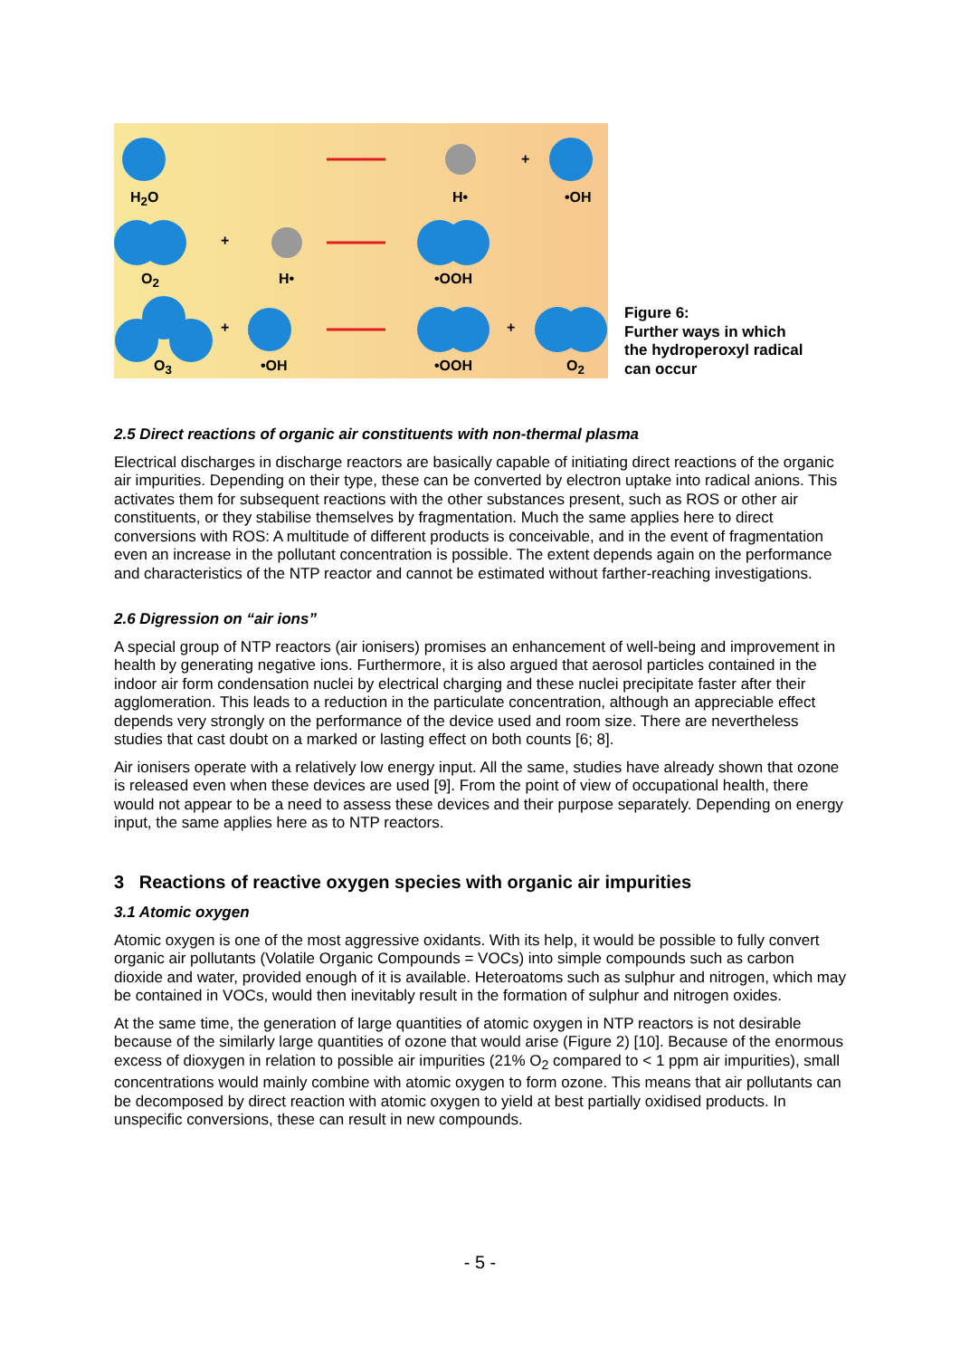H<sub>2</sub>O H•
+
•OH
O<sub>2</sub>
+
H• •OOH
O<sub>3</sub>
+
•OH •OOH
+
O<sub>2</sub>
Figure 6:
Further ways in which
the hydroperoxyl radical
can occur
2.5 Direct reactions of organic air constituents with non-thermal plasma
Electrical discharges in discharge reactors are basically capable of initiating direct reactions of the organic air impurities. Depending on their type, these can be converted by electron uptake into radical anions. This activates them for subsequent reactions with the other substances present, such as ROS or other air constituents, or they stabilise themselves by fragmentation. Much the same applies here to direct conversions with ROS: A multitude of different products is conceivable, and in the event of fragmentation even an increase in the pollutant concentration is possible. The extent depends again on the performance and characteristics of the NTP reactor and cannot be estimated without farther-reaching investigations.
2.6 Digression on “air ions”
A special group of NTP reactors (air ionisers) promises an enhancement of well-being and improvement in health by generating negative ions. Furthermore, it is also argued that aerosol particles contained in the indoor air form condensation nuclei by electrical charging and these nuclei precipitate faster after their agglomeration. This leads to a reduction in the particulate concentration, although an appreciable effect depends very strongly on the performance of the device used and room size. There are nevertheless studies that cast doubt on a marked or lasting effect on both counts [6; 8].
Air ionisers operate with a relatively low energy input. All the same, studies have already shown that ozone is released even when these devices are used [9]. From the point of view of occupational health, there would not appear to be a need to assess these devices and their purpose separately. Depending on energy input, the same applies here as to NTP reactors.
3 Reactions of reactive oxygen species with organic air impurities
3.1 Atomic oxygen
Atomic oxygen is one of the most aggressive oxidants. With its help, it would be possible to fully convert organic air pollutants (Volatile Organic Compounds = VOCs) into simple compounds such as carbon dioxide and water, provided enough of it is available. Heteroatoms such as sulphur and nitrogen, which may be contained in VOCs, would then inevitably result in the formation of sulphur and nitrogen oxides.
At the same time, the generation of large quantities of atomic oxygen in NTP reactors is not desirable because of the similarly large quantities of ozone that would arise (Figure 2) [10]. Because of the enormous excess of dioxygen in relation to possible air impurities (21% O<sub>2</sub> compared to < 1 ppm air impurities), small concentrations would mainly combine with atomic oxygen to form ozone. This means that air pollutants can be decomposed by direct reaction with atomic oxygen to yield at best partially oxidised products. In unspecific conversions, these can result in new compounds.
- 5 -